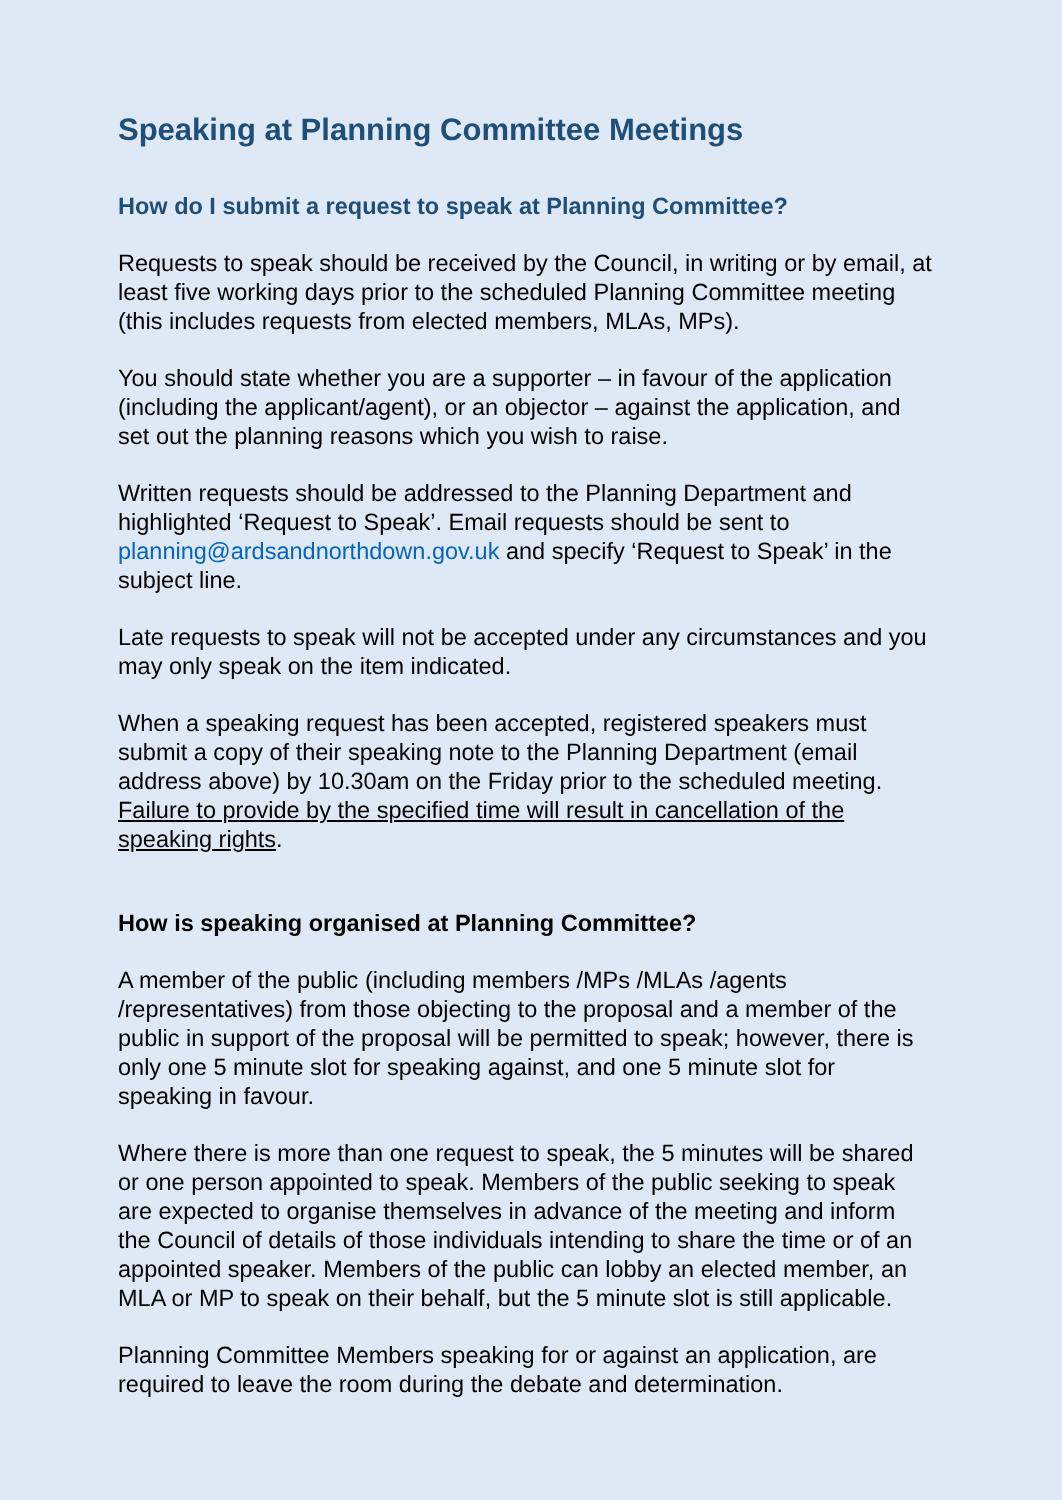Speaking at Planning Committee Meetings
How do I submit a request to speak at Planning Committee?
Requests to speak should be received by the Council, in writing or by email, at least five working days prior to the scheduled Planning Committee meeting (this includes requests from elected members, MLAs, MPs).
You should state whether you are a supporter – in favour of the application (including the applicant/agent), or an objector – against the application, and set out the planning reasons which you wish to raise.
Written requests should be addressed to the Planning Department and highlighted ‘Request to Speak’. Email requests should be sent to planning@ardsandnorthdown.gov.uk and specify ‘Request to Speak’ in the subject line.
Late requests to speak will not be accepted under any circumstances and you may only speak on the item indicated.
When a speaking request has been accepted, registered speakers must submit a copy of their speaking note to the Planning Department (email address above) by 10.30am on the Friday prior to the scheduled meeting. Failure to provide by the specified time will result in cancellation of the speaking rights.
How is speaking organised at Planning Committee?
A member of the public (including members /MPs /MLAs /agents /representatives) from those objecting to the proposal and a member of the public in support of the proposal will be permitted to speak; however, there is only one 5 minute slot for speaking against, and one 5 minute slot for speaking in favour.
Where there is more than one request to speak, the 5 minutes will be shared or one person appointed to speak. Members of the public seeking to speak are expected to organise themselves in advance of the meeting and inform the Council of details of those individuals intending to share the time or of an appointed speaker. Members of the public can lobby an elected member, an MLA or MP to speak on their behalf, but the 5 minute slot is still applicable.
Planning Committee Members speaking for or against an application, are required to leave the room during the debate and determination.